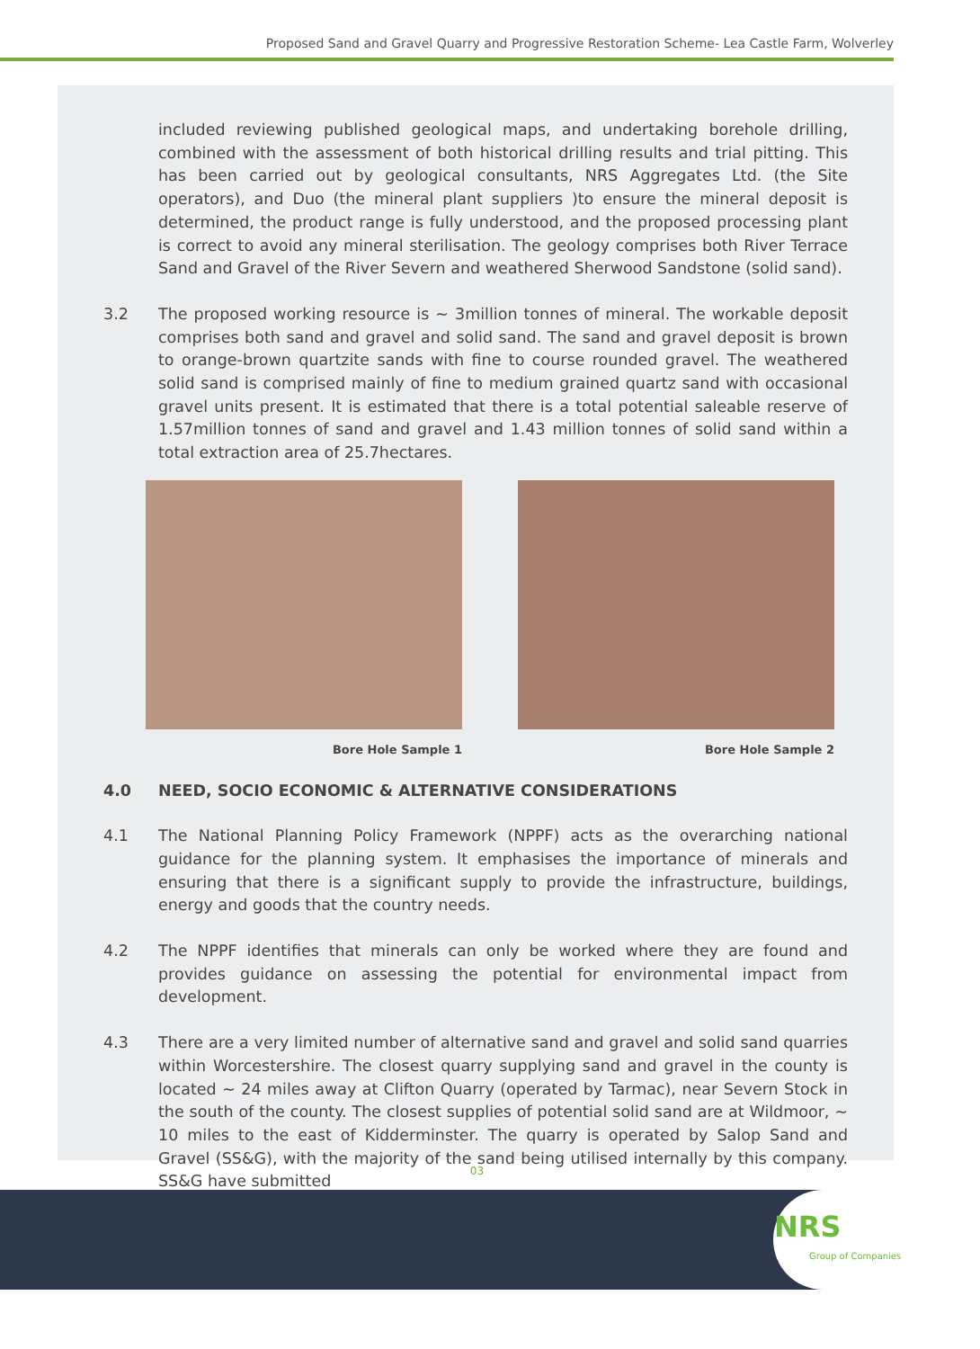Proposed Sand and Gravel Quarry and Progressive Restoration Scheme- Lea Castle Farm, Wolverley
included reviewing published geological maps, and undertaking borehole drilling, combined with the assessment of both historical drilling results and trial pitting. This has been carried out by geological consultants, NRS Aggregates Ltd. (the Site operators), and Duo (the mineral plant suppliers )to ensure the mineral deposit is determined, the product range is fully understood, and the proposed processing plant is correct to avoid any mineral sterilisation. The geology comprises both River Terrace Sand and Gravel of the River Severn and weathered Sherwood Sandstone (solid sand).
3.2 The proposed working resource is ~ 3million tonnes of mineral. The workable deposit comprises both sand and gravel and solid sand. The sand and gravel deposit is brown to orange-brown quartzite sands with fine to course rounded gravel. The weathered solid sand is comprised mainly of fine to medium grained quartz sand with occasional gravel units present. It is estimated that there is a total potential saleable reserve of 1.57million tonnes of sand and gravel and 1.43 million tonnes of solid sand within a total extraction area of 25.7hectares.
Bore Hole Sample 1 Bore Hole Sample 2
4.0 NEED, SOCIO ECONOMIC & ALTERNATIVE CONSIDERATIONS
4.1 The National Planning Policy Framework (NPPF) acts as the overarching national guidance for the planning system. It emphasises the importance of minerals and ensuring that there is a significant supply to provide the infrastructure, buildings, energy and goods that the country needs.
4.2 The NPPF identifies that minerals can only be worked where they are found and provides guidance on assessing the potential for environmental impact from development.
4.3 There are a very limited number of alternative sand and gravel and solid sand quarries within Worcestershire. The closest quarry supplying sand and gravel in the county is located ~ 24 miles away at Clifton Quarry (operated by Tarmac), near Severn Stock in the south of the county. The closest supplies of potential solid sand are at Wildmoor, ~ 10 miles to the east of Kidderminster. The quarry is operated by Salop Sand and Gravel (SS&G), with the majority of the sand being utilised internally by this company. SS&G have submitted
03
NRS
Group of Companies